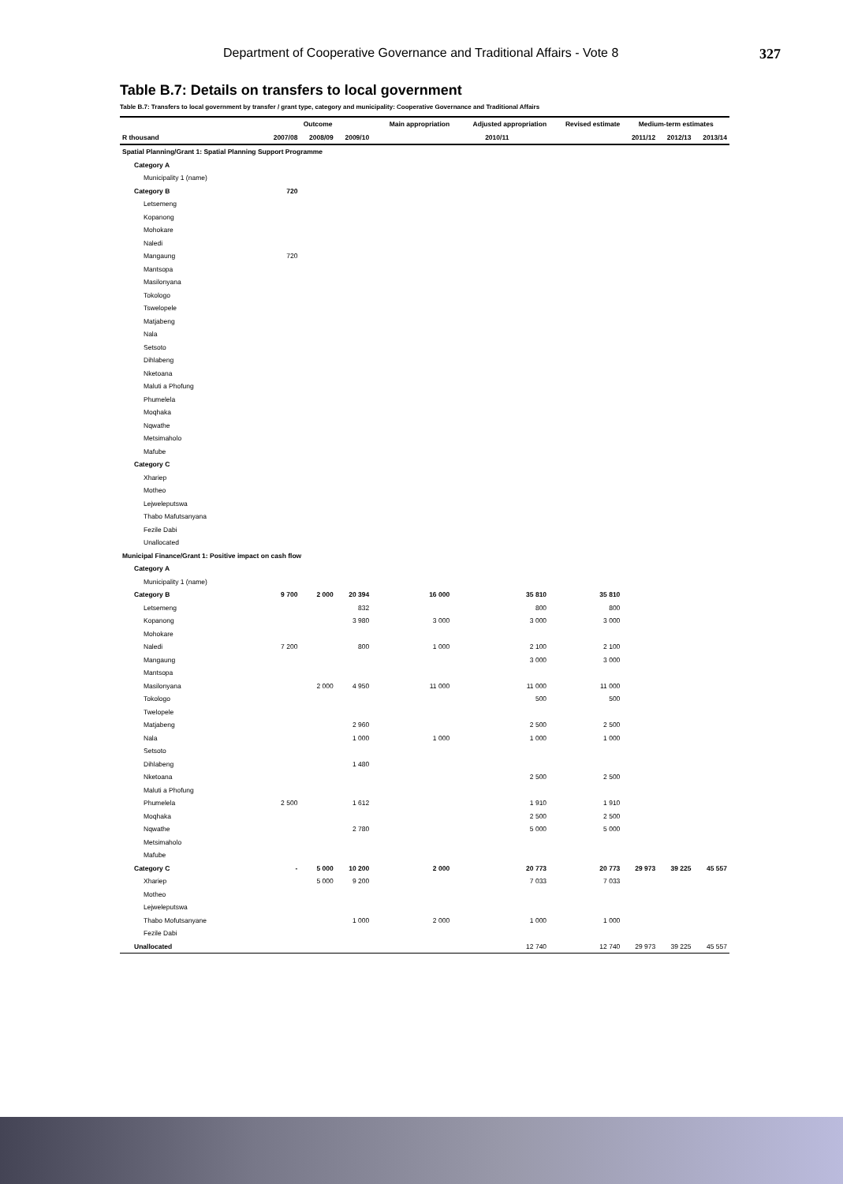Department of Cooperative Governance and Traditional Affairs - Vote 8 327
Table B.7: Details on transfers to local government
Table B.7: Transfers to local government by transfer / grant type, category and municipality: Cooperative Governance and Traditional Affairs
| | Outcome | | | Main appropriation | Adjusted appropriation | Revised estimate | Medium-term estimates | | |
| --- | --- | --- | --- | --- | --- | --- | --- | --- | --- |
| R thousand | 2007/08 | 2008/09 | 2009/10 | 2010/11 | | | 2011/12 | 2012/13 | 2013/14 |
| Spatial Planning/Grant 1: Spatial Planning Support Programme | | | | | | | | | |
| Category A | | | | | | | | | |
| Municipality 1 (name) | | | | | | | | | |
| Category B | 720 | | | | | | | | |
| Letsemeng | | | | | | | | | |
| Kopanong | | | | | | | | | |
| Mohokare | | | | | | | | | |
| Naledi | | | | | | | | | |
| Mangaung | 720 | | | | | | | | |
| Mantsopa | | | | | | | | | |
| Masilonyana | | | | | | | | | |
| Tokologo | | | | | | | | | |
| Tswelopele | | | | | | | | | |
| Matjabeng | | | | | | | | | |
| Nala | | | | | | | | | |
| Setsoto | | | | | | | | | |
| Dihlabeng | | | | | | | | | |
| Nketoana | | | | | | | | | |
| Maluti a Phofung | | | | | | | | | |
| Phumelela | | | | | | | | | |
| Moqhaka | | | | | | | | | |
| Nqwathe | | | | | | | | | |
| Metsimaholo | | | | | | | | | |
| Mafube | | | | | | | | | |
| Category C | | | | | | | | | |
| Xhariep | | | | | | | | | |
| Motheo | | | | | | | | | |
| Lejweleputswa | | | | | | | | | |
| Thabo Mafutsanyana | | | | | | | | | |
| Fezile Dabi | | | | | | | | | |
| Unallocated | | | | | | | | | |
| Municipal Finance/Grant 1: Positive impact on cash flow | | | | | | | | | |
| Category A | | | | | | | | | |
| Municipality 1 (name) | | | | | | | | | |
| Category B | 9 700 | 2 000 | 20 394 | 16 000 | 35 810 | 35 810 | | | |
| Letsemeng | | | 832 | | 800 | 800 | | | |
| Kopanong | | | 3 980 | 3 000 | 3 000 | 3 000 | | | |
| Mohokare | | | | | | | | | |
| Naledi | 7 200 | | 800 | 1 000 | 2 100 | 2 100 | | | |
| Mangaung | | | | | 3 000 | 3 000 | | | |
| Mantsopa | | | | | | | | | |
| Masilonyana | | 2 000 | 4 950 | 11 000 | 11 000 | 11 000 | | | |
| Tokologo | | | | | 500 | 500 | | | |
| Twelopele | | | | | | | | | |
| Matjabeng | | | 2 960 | | 2 500 | 2 500 | | | |
| Nala | | | 1 000 | 1 000 | 1 000 | 1 000 | | | |
| Setsoto | | | | | | | | | |
| Dihlabeng | | | 1 480 | | | | | | |
| Nketoana | | | | | 2 500 | 2 500 | | | |
| Maluti a Phofung | | | | | | | | | |
| Phumelela | 2 500 | | 1 612 | | 1 910 | 1 910 | | | |
| Moqhaka | | | | | 2 500 | 2 500 | | | |
| Nqwathe | | | 2 780 | | 5 000 | 5 000 | | | |
| Metsimaholo | | | | | | | | | |
| Mafube | | | | | | | | | |
| Category C | - | 5 000 | 10 200 | 2 000 | 20 773 | 20 773 | 29 973 | 39 225 | 45 557 |
| Xhariep | | 5 000 | 9 200 | | 7 033 | 7 033 | | | |
| Motheo | | | | | | | | | |
| Lejweleputswa | | | | | | | | | |
| Thabo Mofutsanyane | | | 1 000 | 2 000 | 1 000 | 1 000 | | | |
| Fezile Dabi | | | | | | | | | |
| Unallocated | | | | | 12 740 | 12 740 | 29 973 | 39 225 | 45 557 |